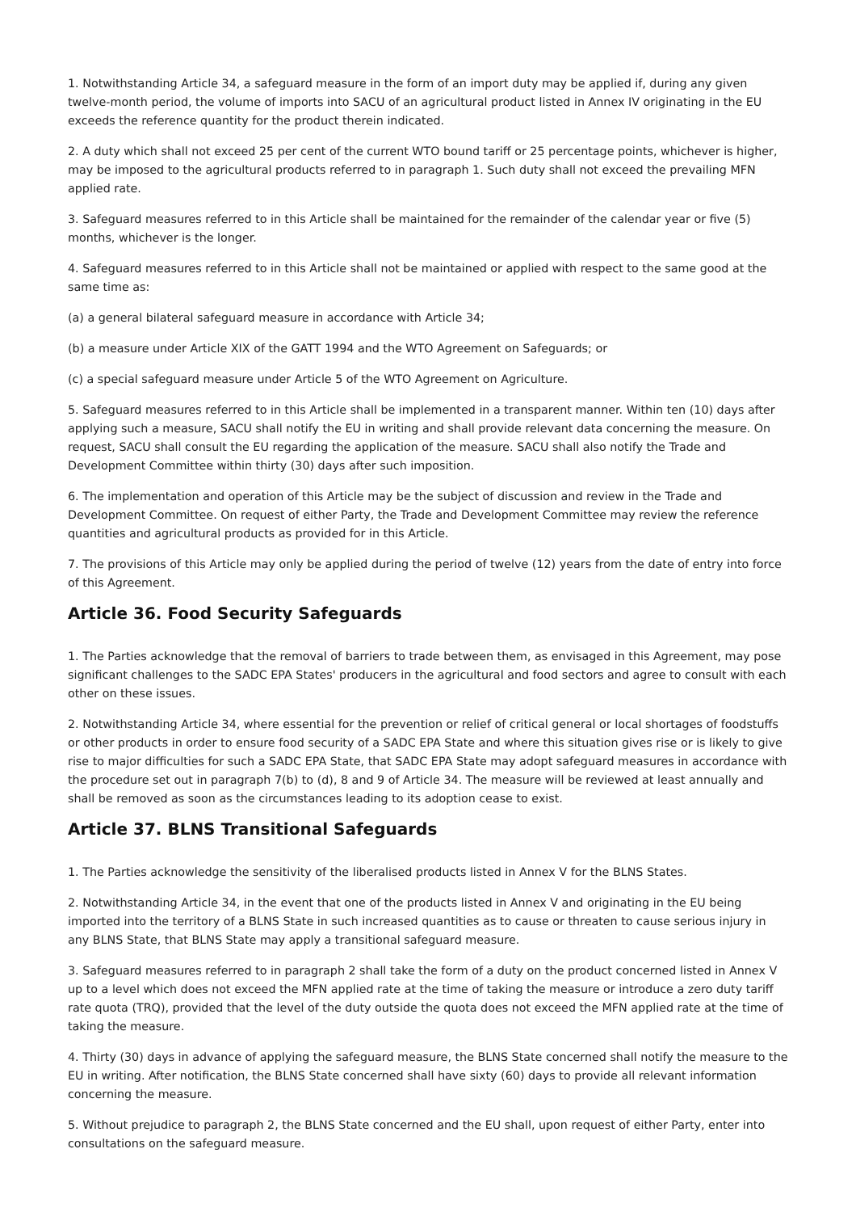1. Notwithstanding Article 34, a safeguard measure in the form of an import duty may be applied if, during any given twelve-month period, the volume of imports into SACU of an agricultural product listed in Annex IV originating in the EU exceeds the reference quantity for the product therein indicated.
2. A duty which shall not exceed 25 per cent of the current WTO bound tariff or 25 percentage points, whichever is higher, may be imposed to the agricultural products referred to in paragraph 1. Such duty shall not exceed the prevailing MFN applied rate.
3. Safeguard measures referred to in this Article shall be maintained for the remainder of the calendar year or five (5) months, whichever is the longer.
4. Safeguard measures referred to in this Article shall not be maintained or applied with respect to the same good at the same time as:
(a) a general bilateral safeguard measure in accordance with Article 34;
(b) a measure under Article XIX of the GATT 1994 and the WTO Agreement on Safeguards; or
(c) a special safeguard measure under Article 5 of the WTO Agreement on Agriculture.
5. Safeguard measures referred to in this Article shall be implemented in a transparent manner. Within ten (10) days after applying such a measure, SACU shall notify the EU in writing and shall provide relevant data concerning the measure. On request, SACU shall consult the EU regarding the application of the measure. SACU shall also notify the Trade and Development Committee within thirty (30) days after such imposition.
6. The implementation and operation of this Article may be the subject of discussion and review in the Trade and Development Committee. On request of either Party, the Trade and Development Committee may review the reference quantities and agricultural products as provided for in this Article.
7. The provisions of this Article may only be applied during the period of twelve (12) years from the date of entry into force of this Agreement.
Article 36. Food Security Safeguards
1. The Parties acknowledge that the removal of barriers to trade between them, as envisaged in this Agreement, may pose significant challenges to the SADC EPA States' producers in the agricultural and food sectors and agree to consult with each other on these issues.
2. Notwithstanding Article 34, where essential for the prevention or relief of critical general or local shortages of foodstuffs or other products in order to ensure food security of a SADC EPA State and where this situation gives rise or is likely to give rise to major difficulties for such a SADC EPA State, that SADC EPA State may adopt safeguard measures in accordance with the procedure set out in paragraph 7(b) to (d), 8 and 9 of Article 34. The measure will be reviewed at least annually and shall be removed as soon as the circumstances leading to its adoption cease to exist.
Article 37. BLNS Transitional Safeguards
1. The Parties acknowledge the sensitivity of the liberalised products listed in Annex V for the BLNS States.
2. Notwithstanding Article 34, in the event that one of the products listed in Annex V and originating in the EU being imported into the territory of a BLNS State in such increased quantities as to cause or threaten to cause serious injury in any BLNS State, that BLNS State may apply a transitional safeguard measure.
3. Safeguard measures referred to in paragraph 2 shall take the form of a duty on the product concerned listed in Annex V up to a level which does not exceed the MFN applied rate at the time of taking the measure or introduce a zero duty tariff rate quota (TRQ), provided that the level of the duty outside the quota does not exceed the MFN applied rate at the time of taking the measure.
4. Thirty (30) days in advance of applying the safeguard measure, the BLNS State concerned shall notify the measure to the EU in writing. After notification, the BLNS State concerned shall have sixty (60) days to provide all relevant information concerning the measure.
5. Without prejudice to paragraph 2, the BLNS State concerned and the EU shall, upon request of either Party, enter into consultations on the safeguard measure.